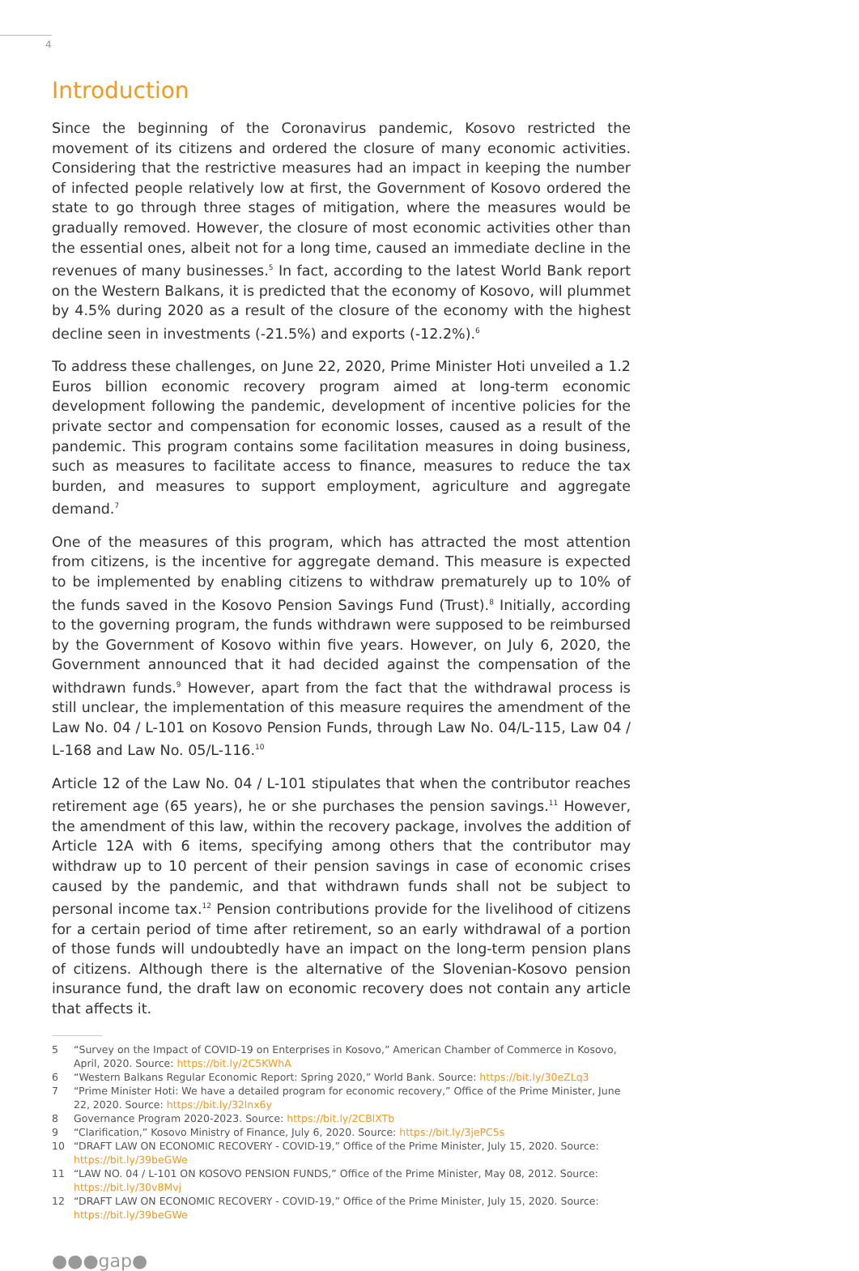4
Introduction
Since the beginning of the Coronavirus pandemic, Kosovo restricted the movement of its citizens and ordered the closure of many economic activities. Considering that the restrictive measures had an impact in keeping the number of infected people relatively low at first, the Government of Kosovo ordered the state to go through three stages of mitigation, where the measures would be gradually removed. However, the closure of most economic activities other than the essential ones, albeit not for a long time, caused an immediate decline in the revenues of many businesses.<sup>5</sup> In fact, according to the latest World Bank report on the Western Balkans, it is predicted that the economy of Kosovo, will plummet by 4.5% during 2020 as a result of the closure of the economy with the highest decline seen in investments (-21.5%) and exports (-12.2%).<sup>6</sup>
To address these challenges, on June 22, 2020, Prime Minister Hoti unveiled a 1.2 Euros billion economic recovery program aimed at long-term economic development following the pandemic, development of incentive policies for the private sector and compensation for economic losses, caused as a result of the pandemic. This program contains some facilitation measures in doing business, such as measures to facilitate access to finance, measures to reduce the tax burden, and measures to support employment, agriculture and aggregate demand.<sup>7</sup>
One of the measures of this program, which has attracted the most attention from citizens, is the incentive for aggregate demand. This measure is expected to be implemented by enabling citizens to withdraw prematurely up to 10% of the funds saved in the Kosovo Pension Savings Fund (Trust).<sup>8</sup> Initially, according to the governing program, the funds withdrawn were supposed to be reimbursed by the Government of Kosovo within five years. However, on July 6, 2020, the Government announced that it had decided against the compensation of the withdrawn funds.<sup>9</sup> However, apart from the fact that the withdrawal process is still unclear, the implementation of this measure requires the amendment of the Law No. 04 / L-101 on Kosovo Pension Funds, through Law No. 04/L-115, Law 04 / L-168 and Law No. 05/L-116.<sup>10</sup>
Article 12 of the Law No. 04 / L-101 stipulates that when the contributor reaches retirement age (65 years), he or she purchases the pension savings.<sup>11</sup> However, the amendment of this law, within the recovery package, involves the addition of Article 12A with 6 items, specifying among others that the contributor may withdraw up to 10 percent of their pension savings in case of economic crises caused by the pandemic, and that withdrawn funds shall not be subject to personal income tax.<sup>12</sup> Pension contributions provide for the livelihood of citizens for a certain period of time after retirement, so an early withdrawal of a portion of those funds will undoubtedly have an impact on the long-term pension plans of citizens. Although there is the alternative of the Slovenian-Kosovo pension insurance fund, the draft law on economic recovery does not contain any article that affects it.
5 “Survey on the Impact of COVID-19 on Enterprises in Kosovo,” American Chamber of Commerce in Kosovo, April, 2020. Source: https://bit.ly/2C5KWhA
6 “Western Balkans Regular Economic Report: Spring 2020,” World Bank. Source: https://bit.ly/30eZLq3
7 “Prime Minister Hoti: We have a detailed program for economic recovery,” Office of the Prime Minister, June 22, 2020. Source: https://bit.ly/32lnx6y
8 Governance Program 2020-2023. Source: https://bit.ly/2CBlXTb
9 “Clarification,” Kosovo Ministry of Finance, July 6, 2020. Source: https://bit.ly/3jePC5s
10 “DRAFT LAW ON ECONOMIC RECOVERY - COVID-19,” Office of the Prime Minister, July 15, 2020. Source: https://bit.ly/39beGWe
11 “LAW NO. 04 / L-101 ON KOSOVO PENSION FUNDS,” Office of the Prime Minister, May 08, 2012. Source: https://bit.ly/30v8Mvj
12 “DRAFT LAW ON ECONOMIC RECOVERY - COVID-19,” Office of the Prime Minister, July 15, 2020. Source: https://bit.ly/39beGWe
●●●gap●